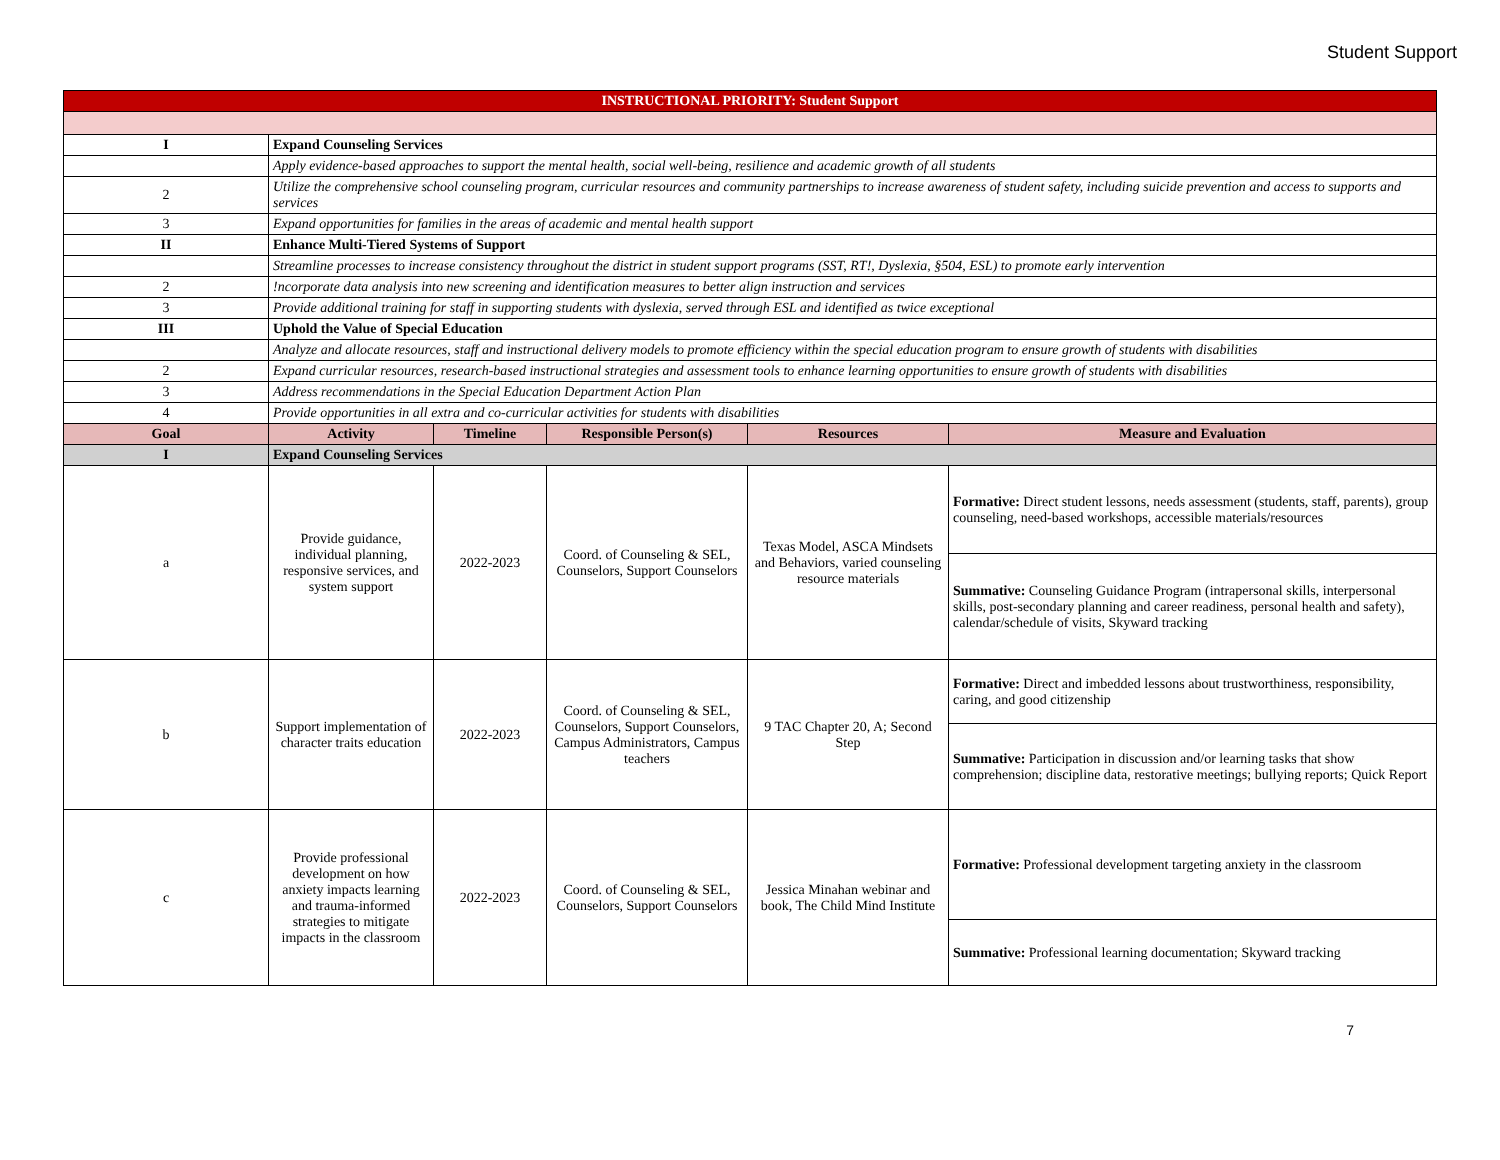Student Support
| INSTRUCTIONAL PRIORITY: Student Support | | | | | |
| I | Expand Counseling Services | | | | |
| | Apply evidence-based approaches to support the mental health, social well-being, resilience and academic growth of all students | | | | |
| 2 | Utilize the comprehensive school counseling program, curricular resources and community partnerships to increase awareness of student safety, including suicide prevention and access to supports and services | | | | |
| 3 | Expand opportunities for families in the areas of academic and mental health support | | | | |
| II | Enhance Multi-Tiered Systems of Support | | | | |
| | Streamline processes to increase consistency throughout the district in student support programs (SST, RT!, Dyslexia, §504, ESL) to promote early intervention | | | | |
| 2 | !ncorporate data analysis into new screening and identification measures to better align instruction and services | | | | |
| 3 | Provide additional training for staff in supporting students with dyslexia, served through ESL and identified as twice exceptional | | | | |
| III | Uphold the Value of Special Education | | | | |
| | Analyze and allocate resources, staff and instructional delivery models to promote efficiency within the special education program to ensure growth of students with disabilities | | | | |
| 2 | Expand curricular resources, research-based instructional strategies and assessment tools to enhance learning opportunities to ensure growth of students with disabilities | | | | |
| 3 | Address recommendations in the Special Education Department Action Plan | | | | |
| 4 | Provide opportunities in all extra and co-curricular activities for students with disabilities | | | | |
| Goal | Activity | Timeline | Responsible Person(s) | Resources | Measure and Evaluation |
| I | Expand Counseling Services | | | | |
| a | Provide guidance, individual planning, responsive services, and system support | 2022-2023 | Coord. of Counseling & SEL, Counselors, Support Counselors | Texas Model, ASCA Mindsets and Behaviors, varied counseling resource materials | Formative: Direct student lessons, needs assessment (students, staff, parents), group counseling, need-based workshops, accessible materials/resources |
| | | | | | Summative: Counseling Guidance Program (intrapersonal skills, interpersonal skills, post-secondary planning and career readiness, personal health and safety), calendar/schedule of visits, Skyward tracking |
| b | Support implementation of character traits education | 2022-2023 | Coord. of Counseling & SEL, Counselors, Support Counselors, Campus Administrators, Campus teachers | 9 TAC Chapter 20, A; Second Step | Formative: Direct and imbedded lessons about trustworthiness, responsibility, caring, and good citizenship |
| | | | | | Summative: Participation in discussion and/or learning tasks that show comprehension; discipline data, restorative meetings; bullying reports; Quick Report |
| c | Provide professional development on how anxiety impacts learning and trauma-informed strategies to mitigate impacts in the classroom | 2022-2023 | Coord. of Counseling & SEL, Counselors, Support Counselors | Jessica Minahan webinar and book, The Child Mind Institute | Formative: Professional development targeting anxiety in the classroom |
| | | | | | Summative: Professional learning documentation; Skyward tracking |
7